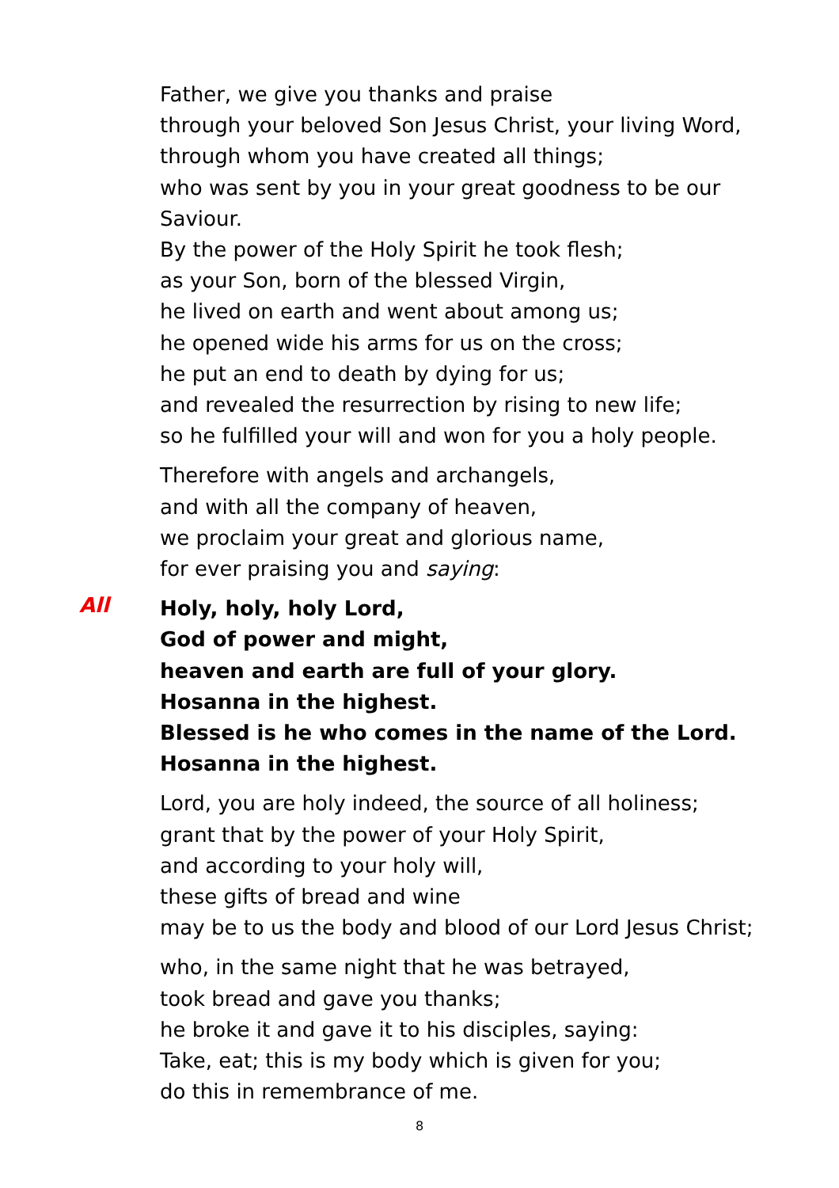Father, we give you thanks and praise
through your beloved Son Jesus Christ, your living Word,
through whom you have created all things;
who was sent by you in your great goodness to be our
Saviour.
By the power of the Holy Spirit he took flesh;
as your Son, born of the blessed Virgin,
he lived on earth and went about among us;
he opened wide his arms for us on the cross;
he put an end to death by dying for us;
and revealed the resurrection by rising to new life;
so he fulfilled your will and won for you a holy people.
Therefore with angels and archangels,
and with all the company of heaven,
we proclaim your great and glorious name,
for ever praising you and saying:
All
Holy, holy, holy Lord,
God of power and might,
heaven and earth are full of your glory.
Hosanna in the highest.
Blessed is he who comes in the name of the Lord.
Hosanna in the highest.
Lord, you are holy indeed, the source of all holiness;
grant that by the power of your Holy Spirit,
and according to your holy will,
these gifts of bread and wine
may be to us the body and blood of our Lord Jesus Christ;
who, in the same night that he was betrayed,
took bread and gave you thanks;
he broke it and gave it to his disciples, saying:
Take, eat; this is my body which is given for you;
do this in remembrance of me.
8